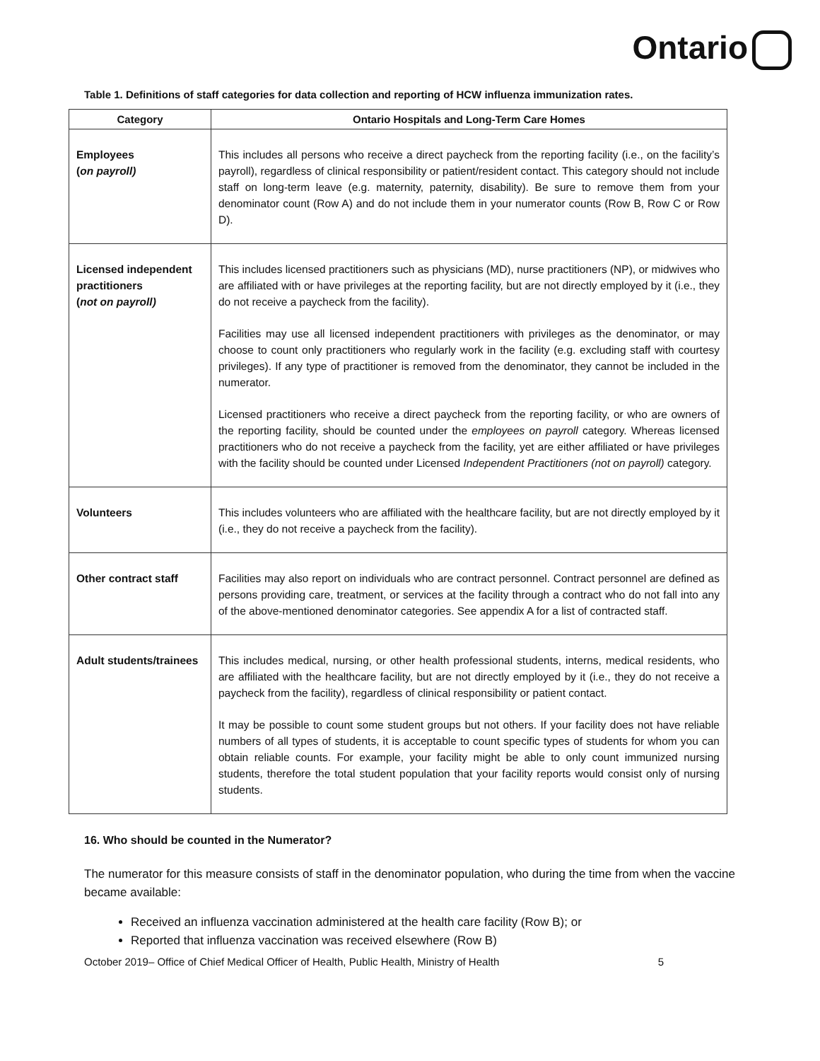Ontario
Table 1. Definitions of staff categories for data collection and reporting of HCW influenza immunization rates.
| Category | Ontario Hospitals and Long-Term Care Homes |
| --- | --- |
| Employees ( on payroll) | This includes all persons who receive a direct paycheck from the reporting facility (i.e., on the facility’s payroll), regardless of clinical responsibility or patient/resident contact. This category should not include staff on long-term leave (e.g. maternity, paternity, disability). Be sure to remove them from your denominator count (Row A) and do not include them in your numerator counts (Row B, Row C or Row D). |
| Licensed independent practitioners ( not on payroll) | This includes licensed practitioners such as physicians (MD), nurse practitioners (NP), or midwives who are affiliated with or have privileges at the reporting facility, but are not directly employed by it (i.e., they do not receive a paycheck from the facility). Facilities may use all licensed independent practitioners with privileges as the denominator, or may choose to count only practitioners who regularly work in the facility (e.g. excluding staff with courtesy privileges). If any type of practitioner is removed from the denominator, they cannot be included in the numerator. Licensed practitioners who receive a direct paycheck from the reporting facility, or who are owners of the reporting facility, should be counted under the employees on payroll category. Whereas licensed practitioners who do not receive a paycheck from the facility, yet are either affiliated or have privileges with the facility should be counted under Licensed Independent Practitioners (not on payroll) category. |
| Volunteers | This includes volunteers who are affiliated with the healthcare facility, but are not directly employed by it (i.e., they do not receive a paycheck from the facility). |
| Other contract staff | Facilities may also report on individuals who are contract personnel. Contract personnel are defined as persons providing care, treatment, or services at the facility through a contract who do not fall into any of the above-mentioned denominator categories. See appendix A for a list of contracted staff. |
| Adult students/trainees | This includes medical, nursing, or other health professional students, interns, medical residents, who are affiliated with the healthcare facility, but are not directly employed by it (i.e., they do not receive a paycheck from the facility), regardless of clinical responsibility or patient contact. It may be possible to count some student groups but not others. If your facility does not have reliable numbers of all types of students, it is acceptable to count specific types of students for whom you can obtain reliable counts. For example, your facility might be able to only count immunized nursing students, therefore the total student population that your facility reports would consist only of nursing students. |
16. Who should be counted in the Numerator?
The numerator for this measure consists of staff in the denominator population, who during the time from when the vaccine became available:
Received an influenza vaccination administered at the health care facility (Row B); or
Reported that influenza vaccination was received elsewhere (Row B)
October 2019– Office of Chief Medical Officer of Health, Public Health, Ministry of Health 5